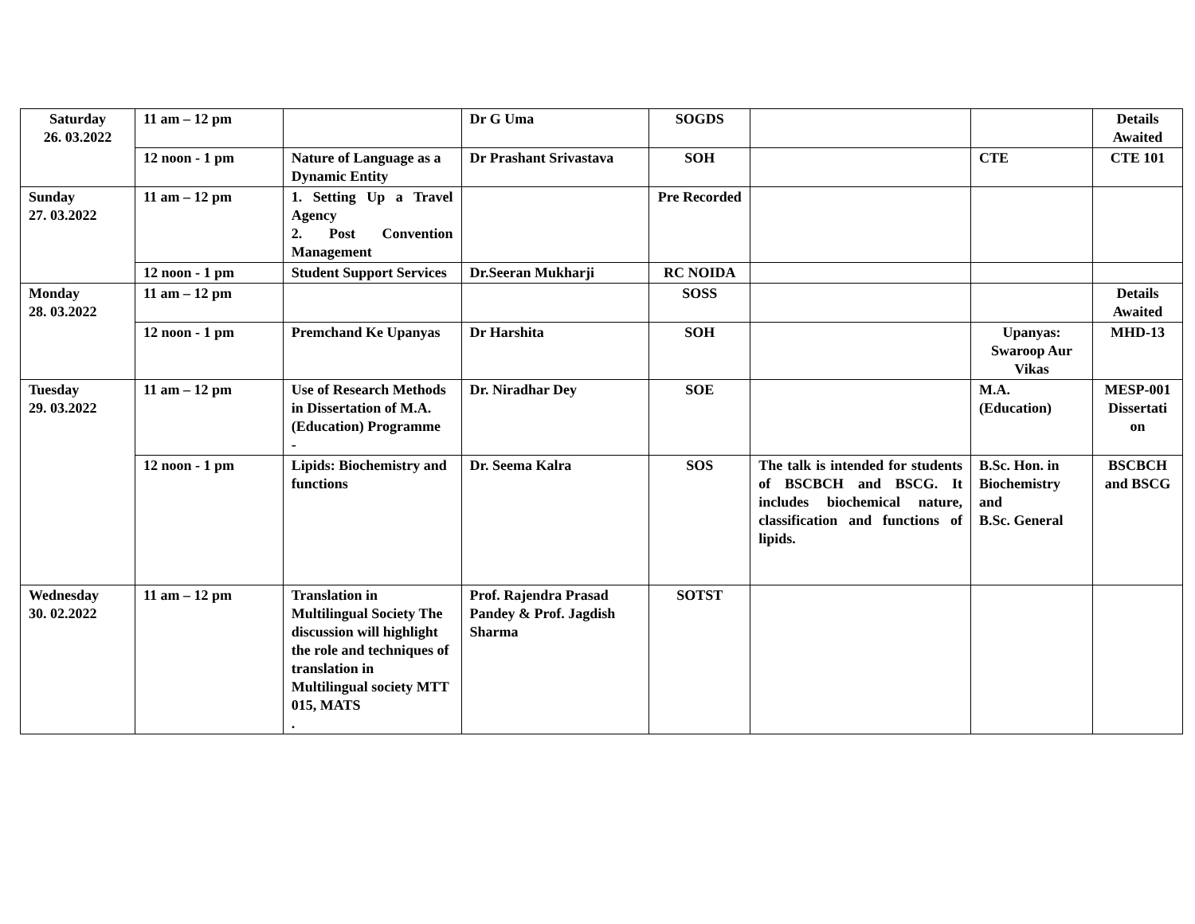| Saturday 26. 03.2022 | 11 am – 12 pm | | Dr G Uma | SOGDS | | | Details Awaited |
| | 12 noon - 1 pm | Nature of Language as a Dynamic Entity | Dr Prashant Srivastava | SOH | | CTE | CTE 101 |
| Sunday 27. 03.2022 | 11 am – 12 pm | 1. Setting Up a Travel Agency 2. Post Convention Management | | Pre Recorded | | | |
| | 12 noon - 1 pm | Student Support Services | Dr.Seeran Mukharji | RC NOIDA | | | |
| Monday 28. 03.2022 | 11 am – 12 pm | | | SOSS | | | Details Awaited |
| | 12 noon - 1 pm | Premchand Ke Upanyas | Dr Harshita | SOH | | Upanyas: Swaroop Aur Vikas | MHD-13 |
| Tuesday 29. 03.2022 | 11 am – 12 pm | Use of Research Methods in Dissertation of M.A. (Education) Programme - | Dr. Niradhar Dey | SOE | | M.A. (Education) | MESP-001 Dissertati on |
| | 12 noon - 1 pm | Lipids: Biochemistry and functions | Dr. Seema Kalra | SOS | The talk is intended for students of BSCBCH and BSCG. It includes biochemical nature, classification and functions of lipids. | B.Sc. Hon. in Biochemistry and B.Sc. General | BSCBCH and BSCG |
| Wednesday 30. 02.2022 | 11 am – 12 pm | Translation in Multilingual Society The discussion will highlight the role and techniques of translation in Multilingual society MTT 015, MATS . | Prof. Rajendra Prasad Pandey & Prof. Jagdish Sharma | SOTST | | | |